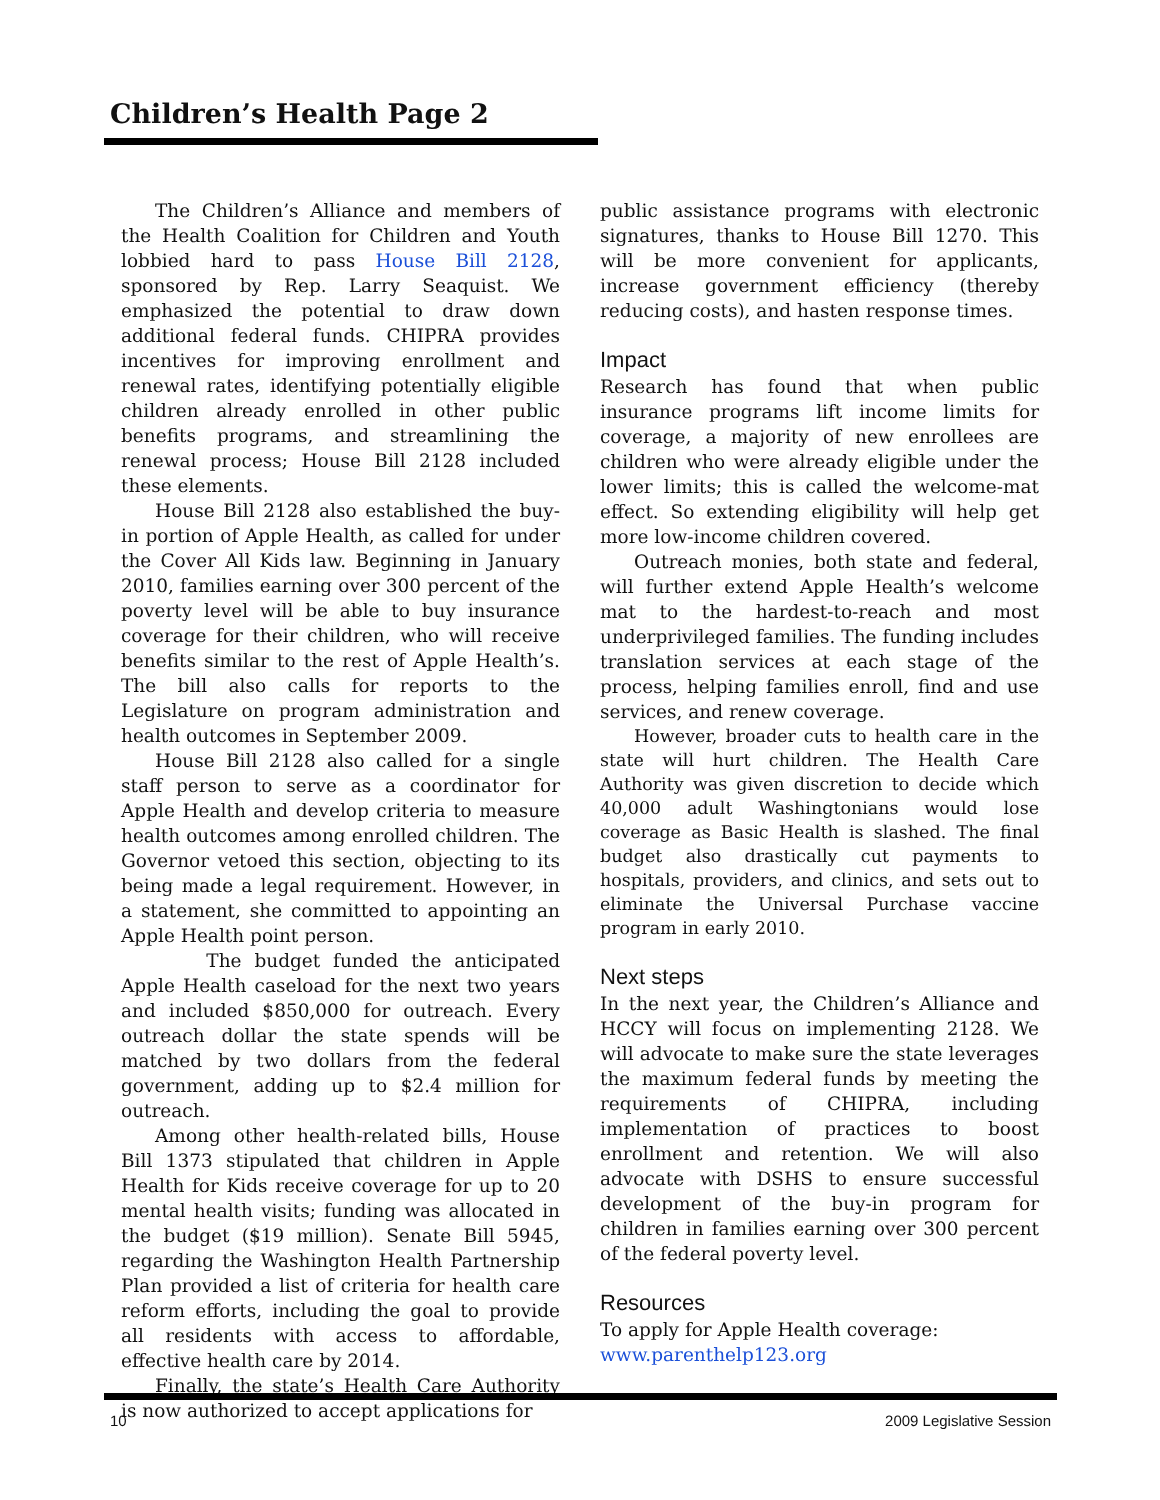Children’s Health Page 2
The Children’s Alliance and members of the Health Coalition for Children and Youth lobbied hard to pass House Bill 2128, sponsored by Rep. Larry Seaquist. We emphasized the potential to draw down additional federal funds. CHIPRA provides incentives for improving enrollment and renewal rates, identifying potentially eligible children already enrolled in other public benefits programs, and streamlining the renewal process; House Bill 2128 included these elements.
House Bill 2128 also established the buy-in portion of Apple Health, as called for under the Cover All Kids law. Beginning in January 2010, families earning over 300 percent of the poverty level will be able to buy insurance coverage for their children, who will receive benefits similar to the rest of Apple Health’s. The bill also calls for reports to the Legislature on program administration and health outcomes in September 2009.
House Bill 2128 also called for a single staff person to serve as a coordinator for Apple Health and develop criteria to measure health outcomes among enrolled children. The Governor vetoed this section, objecting to its being made a legal requirement. However, in a statement, she committed to appointing an Apple Health point person.
The budget funded the anticipated Apple Health caseload for the next two years and included $850,000 for outreach. Every outreach dollar the state spends will be matched by two dollars from the federal government, adding up to $2.4 million for outreach.
Among other health-related bills, House Bill 1373 stipulated that children in Apple Health for Kids receive coverage for up to 20 mental health visits; funding was allocated in the budget ($19 million). Senate Bill 5945, regarding the Washington Health Partnership Plan provided a list of criteria for health care reform efforts, including the goal to provide all residents with access to affordable, effective health care by 2014.
Finally, the state’s Health Care Authority is now authorized to accept applications for
public assistance programs with electronic signatures, thanks to House Bill 1270. This will be more convenient for applicants, increase government efficiency (thereby reducing costs), and hasten response times.
Impact
Research has found that when public insurance programs lift income limits for coverage, a majority of new enrollees are children who were already eligible under the lower limits; this is called the welcome-mat effect. So extending eligibility will help get more low-income children covered.
Outreach monies, both state and federal, will further extend Apple Health’s welcome mat to the hardest-to-reach and most underprivileged families. The funding includes translation services at each stage of the process, helping families enroll, find and use services, and renew coverage.
However, broader cuts to health care in the state will hurt children. The Health Care Authority was given discretion to decide which 40,000 adult Washingtonians would lose coverage as Basic Health is slashed. The final budget also drastically cut payments to hospitals, providers, and clinics, and sets out to eliminate the Universal Purchase vaccine program in early 2010.
Next steps
In the next year, the Children’s Alliance and HCCY will focus on implementing 2128. We will advocate to make sure the state leverages the maximum federal funds by meeting the requirements of CHIPRA, including implementation of practices to boost enrollment and retention. We will also advocate with DSHS to ensure successful development of the buy-in program for children in families earning over 300 percent of the federal poverty level.
Resources
To apply for Apple Health coverage:
www.parenthelp123.org
10 2009 Legislative Session